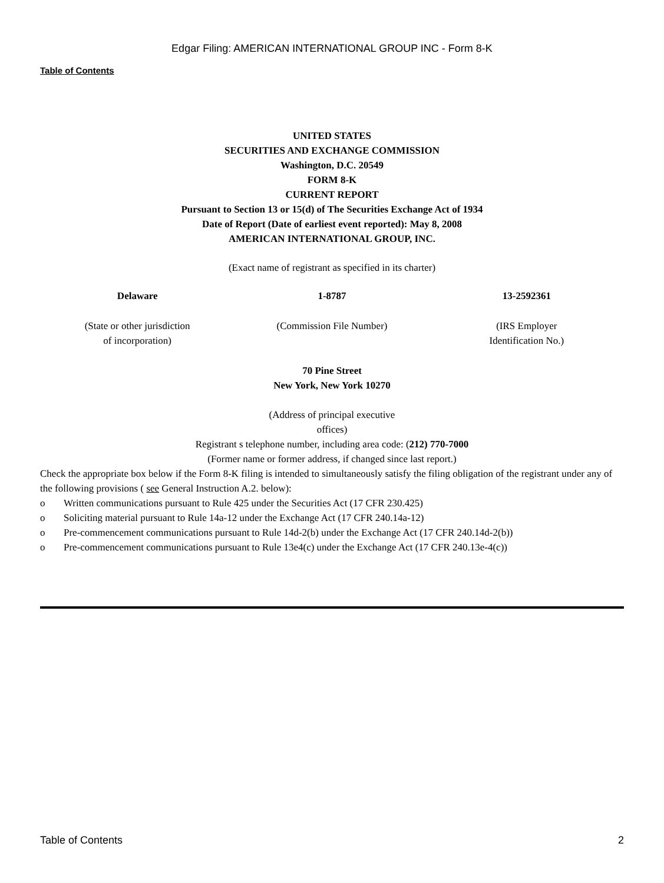Edgar Filing: AMERICAN INTERNATIONAL GROUP INC - Form 8-K
Table of Contents
UNITED STATES
SECURITIES AND EXCHANGE COMMISSION
Washington, D.C. 20549
FORM 8-K
CURRENT REPORT
Pursuant to Section 13 or 15(d) of The Securities Exchange Act of 1934
Date of Report (Date of earliest event reported): May 8, 2008
AMERICAN INTERNATIONAL GROUP, INC.
(Exact name of registrant as specified in its charter)
| Delaware | 1-8787 | 13-2592361 |
| (State or other jurisdiction of incorporation) | (Commission File Number) | (IRS Employer Identification No.) |
70 Pine Street
New York, New York 10270
(Address of principal executive
offices)
Registrant s telephone number, including area code: (212) 770-7000
(Former name or former address, if changed since last report.)
Check the appropriate box below if the Form 8-K filing is intended to simultaneously satisfy the filing obligation of the registrant under any of the following provisions ( see General Instruction A.2. below):
o Written communications pursuant to Rule 425 under the Securities Act (17 CFR 230.425)
o Soliciting material pursuant to Rule 14a-12 under the Exchange Act (17 CFR 240.14a-12)
o Pre-commencement communications pursuant to Rule 14d-2(b) under the Exchange Act (17 CFR 240.14d-2(b))
o Pre-commencement communications pursuant to Rule 13e4(c) under the Exchange Act (17 CFR 240.13e-4(c))
Table of Contents 2